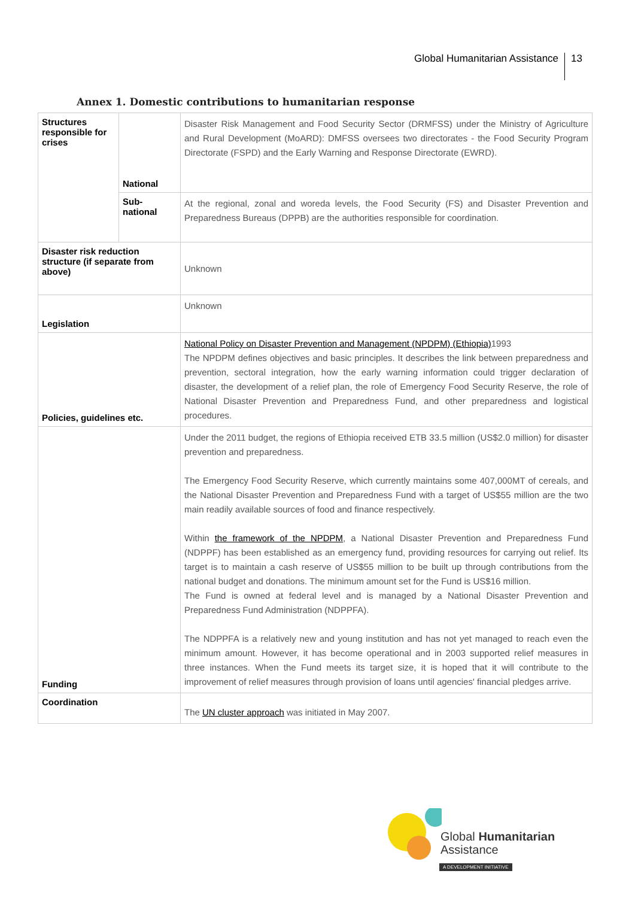Global Humanitarian Assistance 13
Annex 1. Domestic contributions to humanitarian response
| Structures responsible for crises | National | Disaster Risk Management and Food Security Sector (DRMFSS) under the Ministry of Agriculture and Rural Development (MoARD): DMFSS oversees two directorates - the Food Security Program Directorate (FSPD) and the Early Warning and Response Directorate (EWRD). |
| | Sub-national | At the regional, zonal and woreda levels, the Food Security (FS) and Disaster Prevention and Preparedness Bureaus (DPPB) are the authorities responsible for coordination. |
| Disaster risk reduction structure (if separate from above) | | Unknown |
| Legislation | | Unknown |
| Policies, guidelines etc. | | National Policy on Disaster Prevention and Management (NPDPM) (Ethiopia) 1993 The NPDPM defines objectives and basic principles. It describes the link between preparedness and prevention, sectoral integration, how the early warning information could trigger declaration of disaster, the development of a relief plan, the role of Emergency Food Security Reserve, the role of National Disaster Prevention and Preparedness Fund, and other preparedness and logistical procedures. |
| Funding | | Under the 2011 budget, the regions of Ethiopia received ETB 33.5 million (US$2.0 million) for disaster prevention and preparedness. The Emergency Food Security Reserve, which currently maintains some 407,000MT of cereals, and the National Disaster Prevention and Preparedness Fund with a target of US$55 million are the two main readily available sources of food and finance respectively. Within the framework of the NPDPM , a National Disaster Prevention and Preparedness Fund (NDPPF) has been established as an emergency fund, providing resources for carrying out relief. Its target is to maintain a cash reserve of US$55 million to be built up through contributions from the national budget and donations. The minimum amount set for the Fund is US$16 million. The Fund is owned at federal level and is managed by a National Disaster Prevention and Preparedness Fund Administration (NDPPFA). The NDPPFA is a relatively new and young institution and has not yet managed to reach even the minimum amount. However, it has become operational and in 2003 supported relief measures in three instances. When the Fund meets its target size, it is hoped that it will contribute to the improvement of relief measures through provision of loans until agencies' financial pledges arrive. |
| Coordination | | The UN cluster approach was initiated in May 2007. |
Global Humanitarian
Assistance
A DEVELOPMENT INITIATIVE